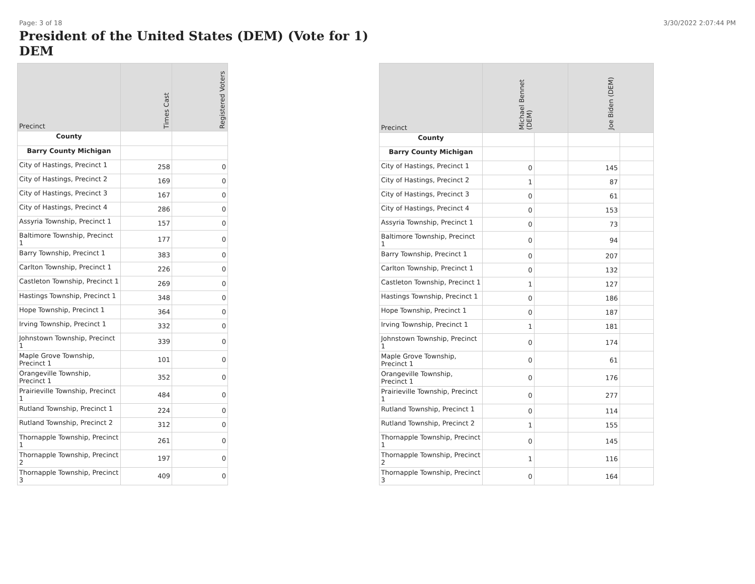Page: 3 of 18 3/30/2022 2:07:44 PM
President of the United States (DEM) (Vote for 1)
DEM
| Precinct | Times Cast | Registered Voters |
| --- | --- | --- |
| County | | |
| Barry County Michigan | | |
| City of Hastings, Precinct 1 | 258 | 0 |
| City of Hastings, Precinct 2 | 169 | 0 |
| City of Hastings, Precinct 3 | 167 | 0 |
| City of Hastings, Precinct 4 | 286 | 0 |
| Assyria Township, Precinct 1 | 157 | 0 |
| Baltimore Township, Precinct 1 | 177 | 0 |
| Barry Township, Precinct 1 | 383 | 0 |
| Carlton Township, Precinct 1 | 226 | 0 |
| Castleton Township, Precinct 1 | 269 | 0 |
| Hastings Township, Precinct 1 | 348 | 0 |
| Hope Township, Precinct 1 | 364 | 0 |
| Irving Township, Precinct 1 | 332 | 0 |
| Johnstown Township, Precinct 1 | 339 | 0 |
| Maple Grove Township, Precinct 1 | 101 | 0 |
| Orangeville Township, Precinct 1 | 352 | 0 |
| Prairieville Township, Precinct 1 | 484 | 0 |
| Rutland Township, Precinct 1 | 224 | 0 |
| Rutland Township, Precinct 2 | 312 | 0 |
| Thornapple Township, Precinct 1 | 261 | 0 |
| Thornapple Township, Precinct 2 | 197 | 0 |
| Thornapple Township, Precinct 3 | 409 | 0 |
| Precinct | Michael Bennet (DEM) | | Joe Biden (DEM) | |
| --- | --- | --- | --- | --- |
| County | | | | |
| Barry County Michigan | | | | |
| City of Hastings, Precinct 1 | 0 | | 145 | |
| City of Hastings, Precinct 2 | 1 | | 87 | |
| City of Hastings, Precinct 3 | 0 | | 61 | |
| City of Hastings, Precinct 4 | 0 | | 153 | |
| Assyria Township, Precinct 1 | 0 | | 73 | |
| Baltimore Township, Precinct 1 | 0 | | 94 | |
| Barry Township, Precinct 1 | 0 | | 207 | |
| Carlton Township, Precinct 1 | 0 | | 132 | |
| Castleton Township, Precinct 1 | 1 | | 127 | |
| Hastings Township, Precinct 1 | 0 | | 186 | |
| Hope Township, Precinct 1 | 0 | | 187 | |
| Irving Township, Precinct 1 | 1 | | 181 | |
| Johnstown Township, Precinct 1 | 0 | | 174 | |
| Maple Grove Township, Precinct 1 | 0 | | 61 | |
| Orangeville Township, Precinct 1 | 0 | | 176 | |
| Prairieville Township, Precinct 1 | 0 | | 277 | |
| Rutland Township, Precinct 1 | 0 | | 114 | |
| Rutland Township, Precinct 2 | 1 | | 155 | |
| Thornapple Township, Precinct 1 | 0 | | 145 | |
| Thornapple Township, Precinct 2 | 1 | | 116 | |
| Thornapple Township, Precinct 3 | 0 | | 164 | |